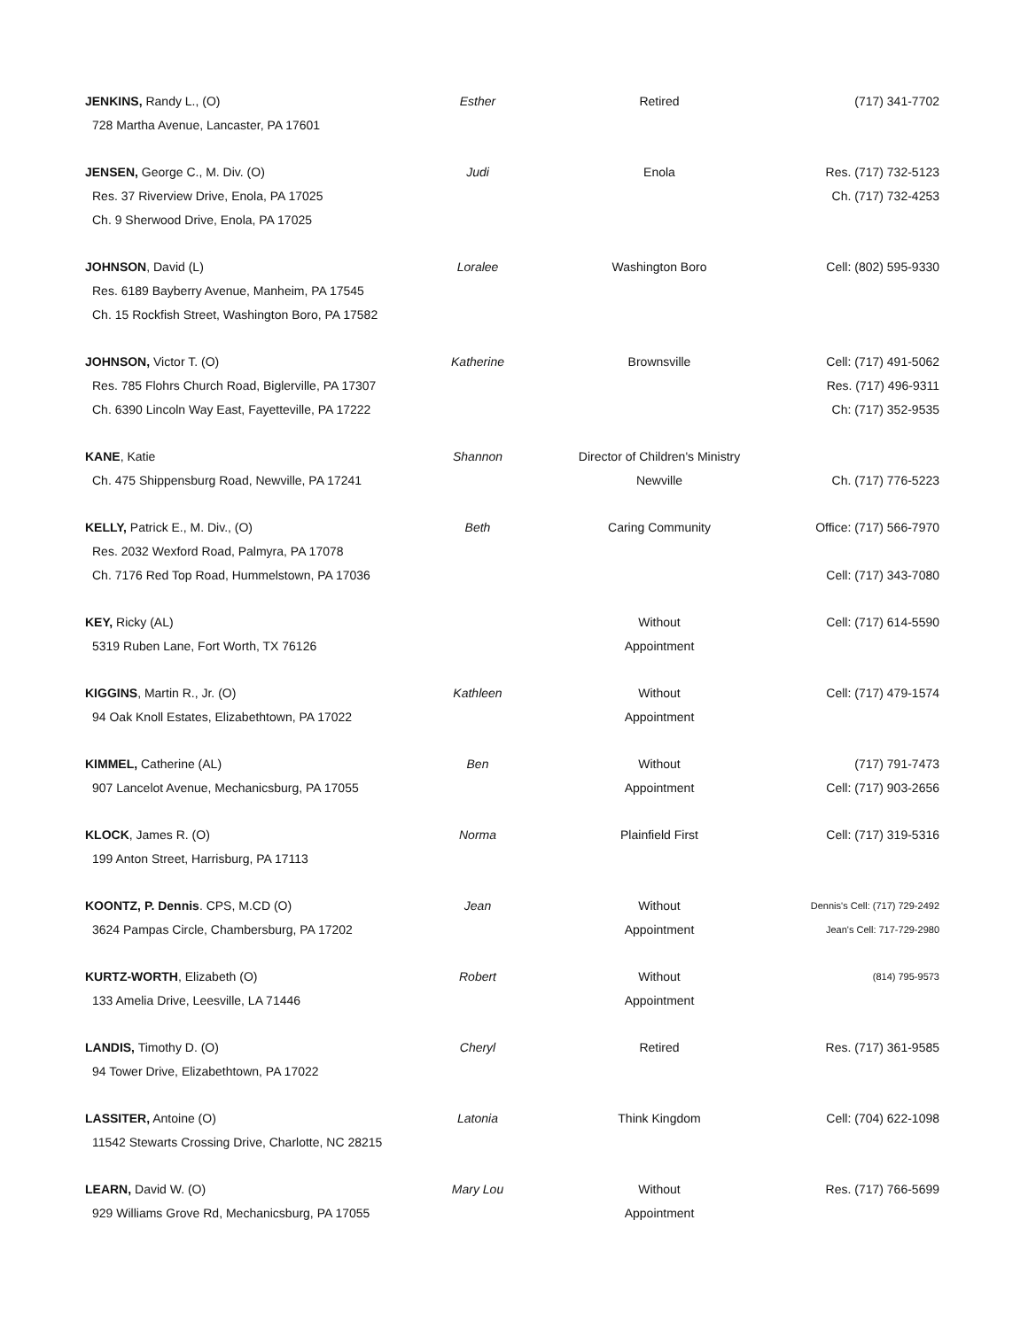| JENKINS, Randy L., (O) | Esther | Retired | (717) 341-7702 |
| 728 Martha Avenue, Lancaster, PA 17601 | | | |
| JENSEN, George C., M. Div. (O) | Judi | Enola | Res. (717) 732-5123 |
| Res. 37 Riverview Drive, Enola, PA 17025 | | | Ch. (717) 732-4253 |
| Ch. 9 Sherwood Drive, Enola, PA 17025 | | | |
| JOHNSON , David (L) | Loralee | Washington Boro | Cell: (802) 595-9330 |
| Res. 6189 Bayberry Avenue, Manheim, PA 17545 | | | |
| Ch. 15 Rockfish Street, Washington Boro, PA 17582 | | | |
| JOHNSON, Victor T. (O) | Katherine | Brownsville | Cell: (717) 491-5062 |
| Res. 785 Flohrs Church Road, Biglerville, PA 17307 | | | Res. (717) 496-9311 |
| Ch. 6390 Lincoln Way East, Fayetteville, PA 17222 | | | Ch: (717) 352-9535 |
| KANE , Katie | Shannon | Director of Children's Ministry | |
| Ch. 475 Shippensburg Road, Newville, PA 17241 | | Newville | Ch. (717) 776-5223 |
| KELLY, Patrick E., M. Div., (O) | Beth | Caring Community | Office: (717) 566-7970 |
| Res. 2032 Wexford Road, Palmyra, PA 17078 | | | |
| Ch. 7176 Red Top Road, Hummelstown, PA 17036 | | | Cell: (717) 343-7080 |
| KEY, Ricky (AL) | | Without | Cell: (717) 614-5590 |
| 5319 Ruben Lane, Fort Worth, TX 76126 | | Appointment | |
| KIGGINS , Martin R., Jr. (O) | Kathleen | Without | Cell: (717) 479-1574 |
| 94 Oak Knoll Estates, Elizabethtown, PA 17022 | | Appointment | |
| KIMMEL, Catherine (AL) | Ben | Without | (717) 791-7473 |
| 907 Lancelot Avenue, Mechanicsburg, PA 17055 | | Appointment | Cell: (717) 903-2656 |
| KLOCK , James R. (O) | Norma | Plainfield First | Cell: (717) 319-5316 |
| 199 Anton Street, Harrisburg, PA 17113 | | | |
| KOONTZ, P. Dennis . CPS, M.CD (O) | Jean | Without | Dennis's Cell: (717) 729-2492 |
| 3624 Pampas Circle, Chambersburg, PA 17202 | | Appointment | Jean's Cell: 717-729-2980 |
| KURTZ-WORTH , Elizabeth (O) | Robert | Without | (814) 795-9573 |
| 133 Amelia Drive, Leesville, LA 71446 | | Appointment | |
| LANDIS, Timothy D. (O) | Cheryl | Retired | Res. (717) 361-9585 |
| 94 Tower Drive, Elizabethtown, PA 17022 | | | |
| LASSITER, Antoine (O) | Latonia | Think Kingdom | Cell: (704) 622-1098 |
| 11542 Stewarts Crossing Drive, Charlotte, NC 28215 | | | |
| LEARN, David W. (O) | Mary Lou | Without | Res. (717) 766-5699 |
| 929 Williams Grove Rd, Mechanicsburg, PA 17055 | | Appointment | |